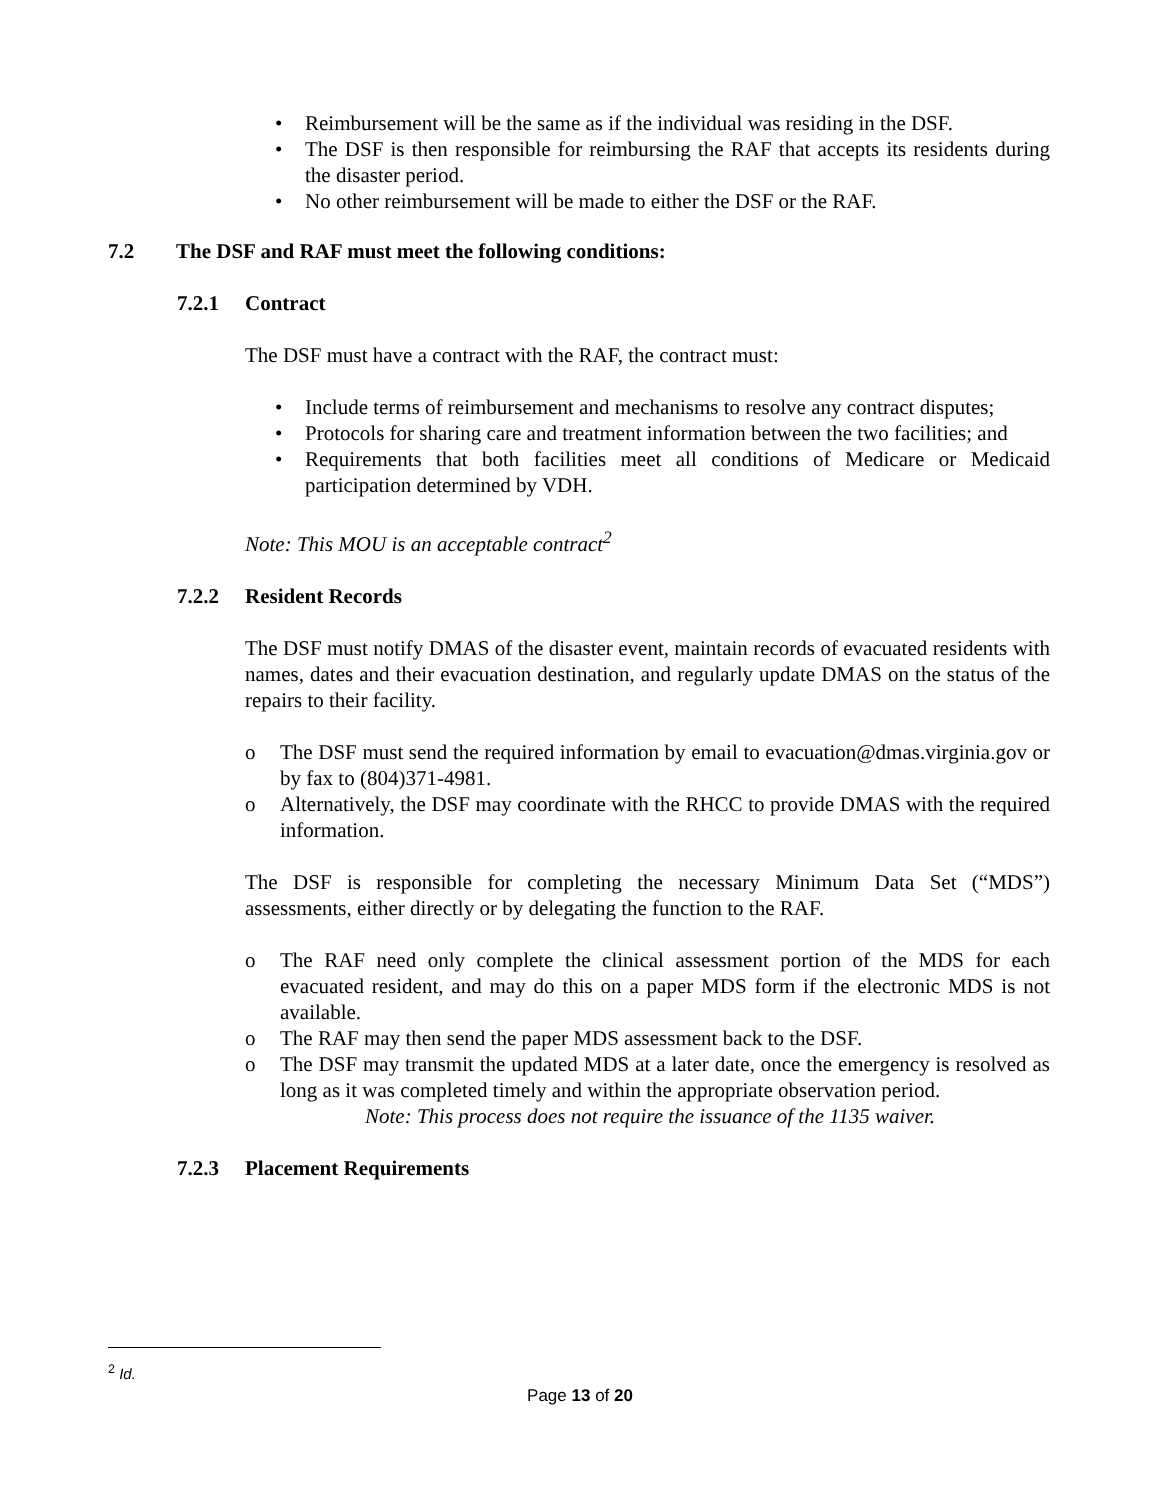• Reimbursement will be the same as if the individual was residing in the DSF.
• The DSF is then responsible for reimbursing the RAF that accepts its residents during the disaster period.
• No other reimbursement will be made to either the DSF or the RAF.
7.2 The DSF and RAF must meet the following conditions:
7.2.1 Contract
The DSF must have a contract with the RAF, the contract must:
• Include terms of reimbursement and mechanisms to resolve any contract disputes;
• Protocols for sharing care and treatment information between the two facilities; and
• Requirements that both facilities meet all conditions of Medicare or Medicaid participation determined by VDH.
Note: This MOU is an acceptable contract<sup>2</sup>
7.2.2 Resident Records
The DSF must notify DMAS of the disaster event, maintain records of evacuated residents with names, dates and their evacuation destination, and regularly update DMAS on the status of the repairs to their facility.
o The DSF must send the required information by email to evacuation@dmas.virginia.gov or by fax to (804)371-4981.
o Alternatively, the DSF may coordinate with the RHCC to provide DMAS with the required information.
The DSF is responsible for completing the necessary Minimum Data Set (“MDS”) assessments, either directly or by delegating the function to the RAF.
o The RAF need only complete the clinical assessment portion of the MDS for each evacuated resident, and may do this on a paper MDS form if the electronic MDS is not available.
o The RAF may then send the paper MDS assessment back to the DSF.
o The DSF may transmit the updated MDS at a later date, once the emergency is resolved as long as it was completed timely and within the appropriate observation period.
Note: This process does not require the issuance of the 1135 waiver.
7.2.3 Placement Requirements
<sup>2</sup> Id.
Page 13 of 20